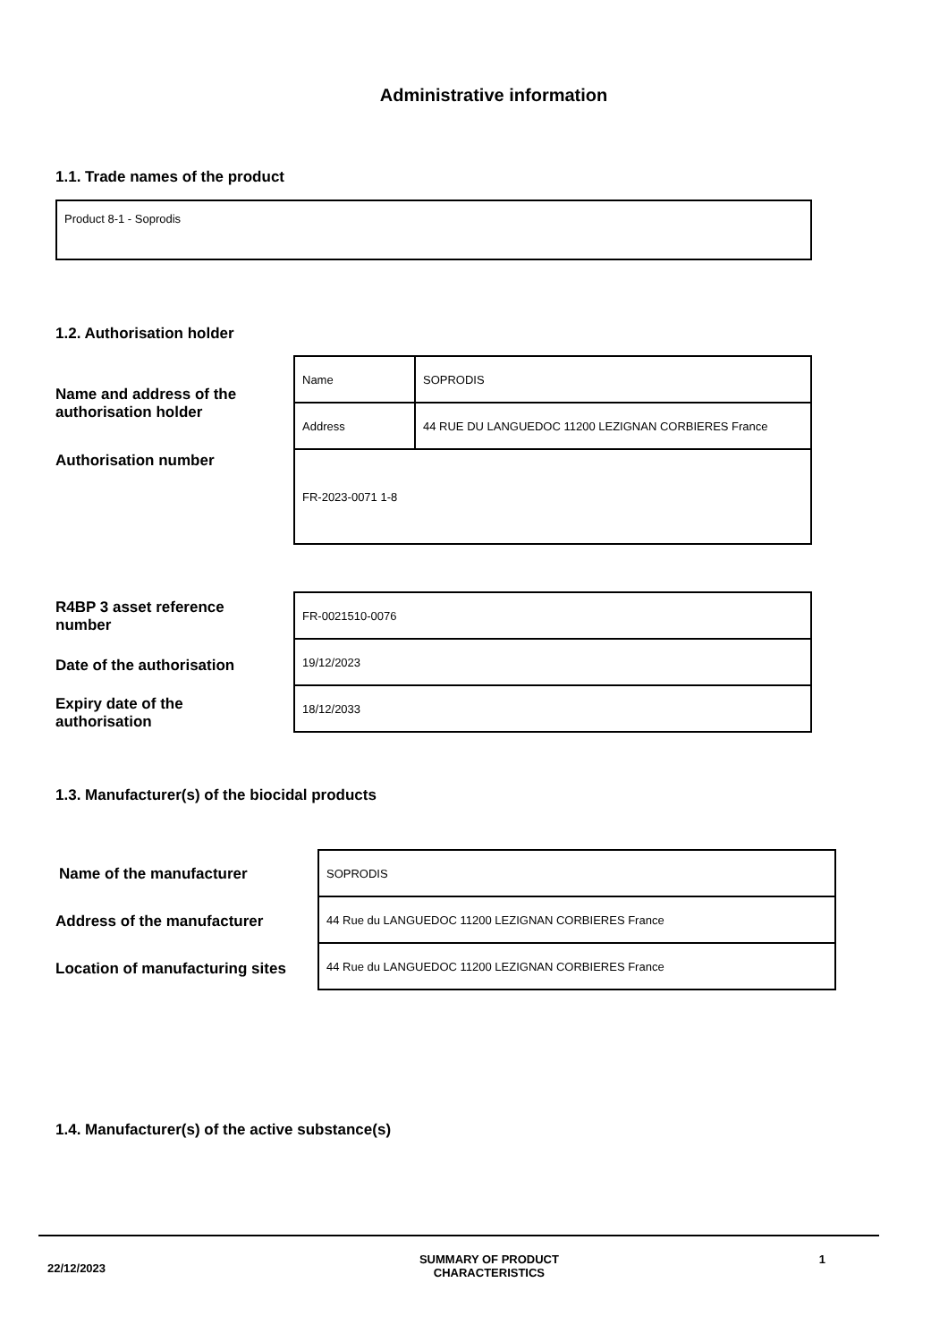Administrative information
1.1. Trade names of the product
Product 8-1 - Soprodis
1.2. Authorisation holder
Name and address of the
authorisation holder
Authorisation number
| Name | SOPRODIS |
| Address | 44 RUE DU LANGUEDOC 11200 LEZIGNAN CORBIERES France |
| FR-2023-0071 1-8 | |
R4BP 3 asset reference
number
Date of the authorisation
Expiry date of the
authorisation
| FR-0021510-0076 |
| 19/12/2023 |
| 18/12/2033 |
1.3. Manufacturer(s) of the biocidal products
Name of the manufacturer
Address of the manufacturer
Location of manufacturing sites
| SOPRODIS |
| 44 Rue du LANGUEDOC 11200 LEZIGNAN CORBIERES France |
| 44 Rue du LANGUEDOC 11200 LEZIGNAN CORBIERES France |
1.4. Manufacturer(s) of the active substance(s)
22/12/2023
SUMMARY OF PRODUCT
CHARACTERISTICS
1